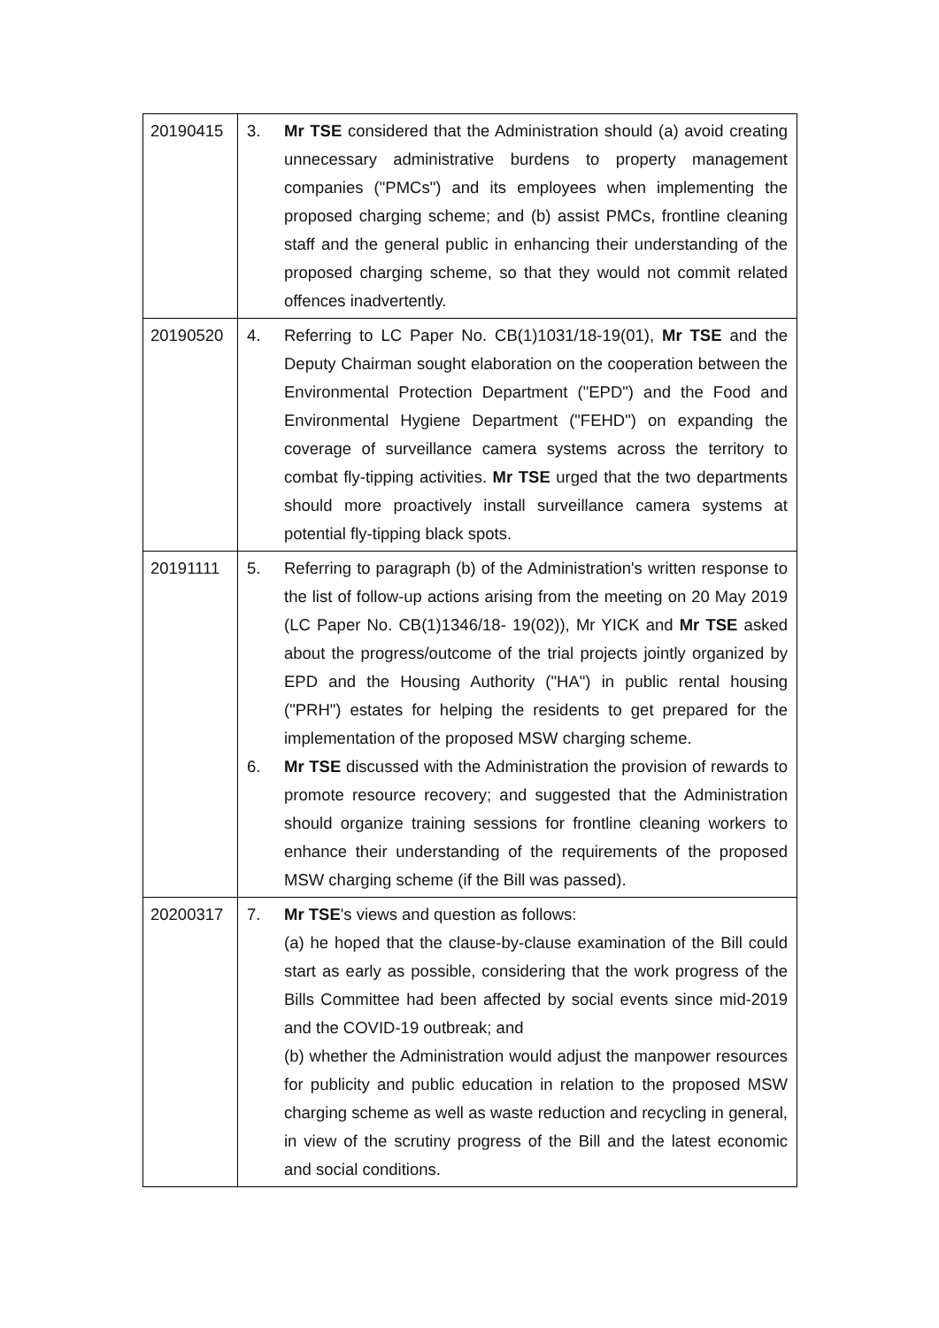| 20190415 | 3. Mr TSE considered that the Administration should (a) avoid creating unnecessary administrative burdens to property management companies ("PMCs") and its employees when implementing the proposed charging scheme; and (b) assist PMCs, frontline cleaning staff and the general public in enhancing their understanding of the proposed charging scheme, so that they would not commit related offences inadvertently. |
| 20190520 | 4. Referring to LC Paper No. CB(1)1031/18-19(01), Mr TSE and the Deputy Chairman sought elaboration on the cooperation between the Environmental Protection Department ("EPD") and the Food and Environmental Hygiene Department ("FEHD") on expanding the coverage of surveillance camera systems across the territory to combat fly-tipping activities. Mr TSE urged that the two departments should more proactively install surveillance camera systems at potential fly-tipping black spots. |
| 20191111 | 5. Referring to paragraph (b) of the Administration's written response to the list of follow-up actions arising from the meeting on 20 May 2019 (LC Paper No. CB(1)1346/18- 19(02)), Mr YICK and Mr TSE asked about the progress/outcome of the trial projects jointly organized by EPD and the Housing Authority ("HA") in public rental housing ("PRH") estates for helping the residents to get prepared for the implementation of the proposed MSW charging scheme. 6. Mr TSE discussed with the Administration the provision of rewards to promote resource recovery; and suggested that the Administration should organize training sessions for frontline cleaning workers to enhance their understanding of the requirements of the proposed MSW charging scheme (if the Bill was passed). |
| 20200317 | 7. Mr TSE 's views and question as follows: (a) he hoped that the clause-by-clause examination of the Bill could start as early as possible, considering that the work progress of the Bills Committee had been affected by social events since mid-2019 and the COVID-19 outbreak; and (b) whether the Administration would adjust the manpower resources for publicity and public education in relation to the proposed MSW charging scheme as well as waste reduction and recycling in general, in view of the scrutiny progress of the Bill and the latest economic and social conditions. |